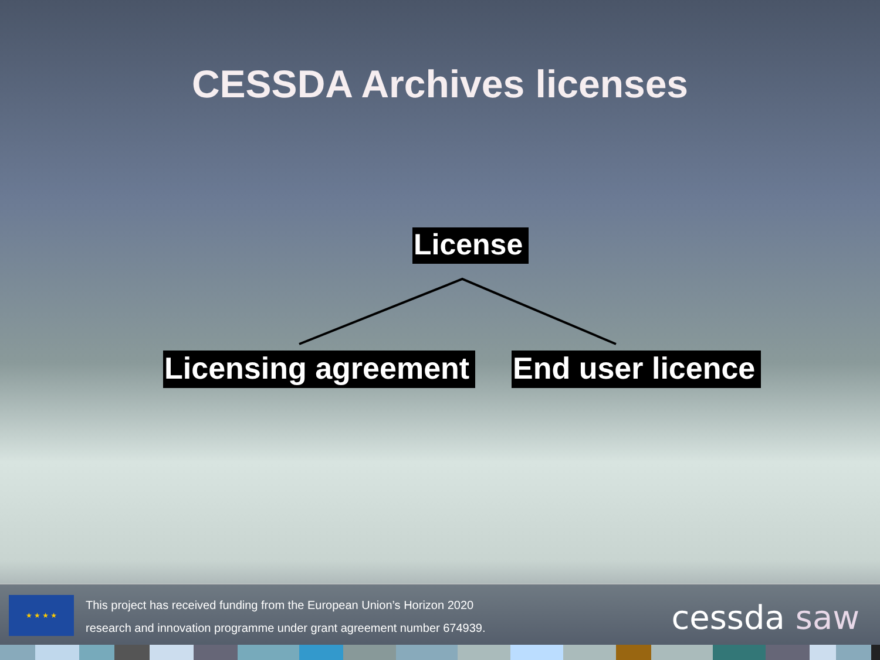CESSDA Archives licenses
License
Licensing agreement End user licence
★ ★ ★ ★
This project has received funding from the European Union’s Horizon 2020
research and innovation programme under grant agreement number 674939.
cessda saw